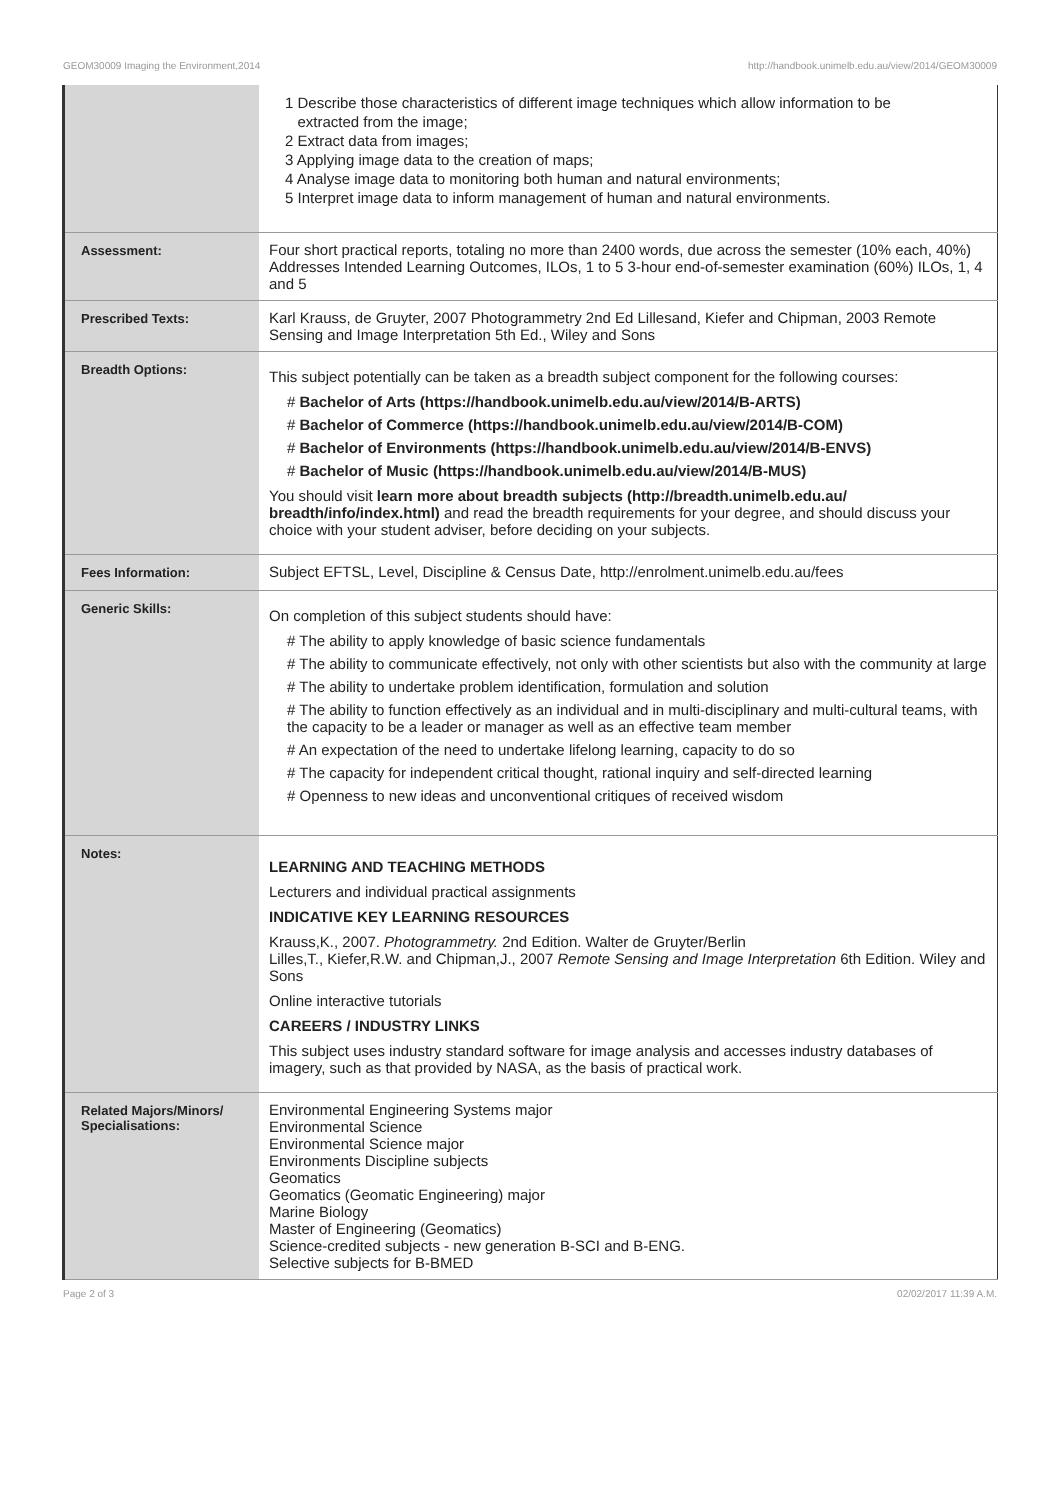GEOM30009 Imaging the Environment,2014 http://handbook.unimelb.edu.au/view/2014/GEOM30009
| | 1 Describe those characteristics of different image techniques which allow information to be extracted from the image; 2 Extract data from images; 3 Applying image data to the creation of maps; 4 Analyse image data to monitoring both human and natural environments; 5 Interpret image data to inform management of human and natural environments. |
| Assessment: | Four short practical reports, totaling no more than 2400 words, due across the semester (10% each, 40%) Addresses Intended Learning Outcomes, ILOs, 1 to 5 3-hour end-of-semester examination (60%) ILOs, 1, 4 and 5 |
| Prescribed Texts: | Karl Krauss, de Gruyter, 2007 Photogrammetry 2nd Ed Lillesand, Kiefer and Chipman, 2003 Remote Sensing and Image Interpretation 5th Ed., Wiley and Sons |
| Breadth Options: | This subject potentially can be taken as a breadth subject component for the following courses: # Bachelor of Arts (https://handbook.unimelb.edu.au/view/2014/B-ARTS) # Bachelor of Commerce (https://handbook.unimelb.edu.au/view/2014/B-COM) # Bachelor of Environments (https://handbook.unimelb.edu.au/view/2014/B-ENVS) # Bachelor of Music (https://handbook.unimelb.edu.au/view/2014/B-MUS) You should visit learn more about breadth subjects (http://breadth.unimelb.edu.au/ breadth/info/index.html) and read the breadth requirements for your degree, and should discuss your choice with your student adviser, before deciding on your subjects. |
| Fees Information: | Subject EFTSL, Level, Discipline & Census Date, http://enrolment.unimelb.edu.au/fees |
| Generic Skills: | On completion of this subject students should have: # The ability to apply knowledge of basic science fundamentals # The ability to communicate effectively, not only with other scientists but also with the community at large # The ability to undertake problem identification, formulation and solution # The ability to function effectively as an individual and in multi-disciplinary and multi-cultural teams, with the capacity to be a leader or manager as well as an effective team member # An expectation of the need to undertake lifelong learning, capacity to do so # The capacity for independent critical thought, rational inquiry and self-directed learning # Openness to new ideas and unconventional critiques of received wisdom |
| Notes: | LEARNING AND TEACHING METHODS Lecturers and individual practical assignments INDICATIVE KEY LEARNING RESOURCES Krauss,K., 2007. Photogrammetry. 2nd Edition. Walter de Gruyter/Berlin Lilles,T., Kiefer,R.W. and Chipman,J., 2007 Remote Sensing and Image Interpretation 6th Edition. Wiley and Sons Online interactive tutorials CAREERS / INDUSTRY LINKS This subject uses industry standard software for image analysis and accesses industry databases of imagery, such as that provided by NASA, as the basis of practical work. |
| Related Majors/Minors/ Specialisations: | Environmental Engineering Systems major Environmental Science Environmental Science major Environments Discipline subjects Geomatics Geomatics (Geomatic Engineering) major Marine Biology Master of Engineering (Geomatics) Science-credited subjects - new generation B-SCI and B-ENG. Selective subjects for B-BMED |
Page 2 of 3 02/02/2017 11:39 A.M.